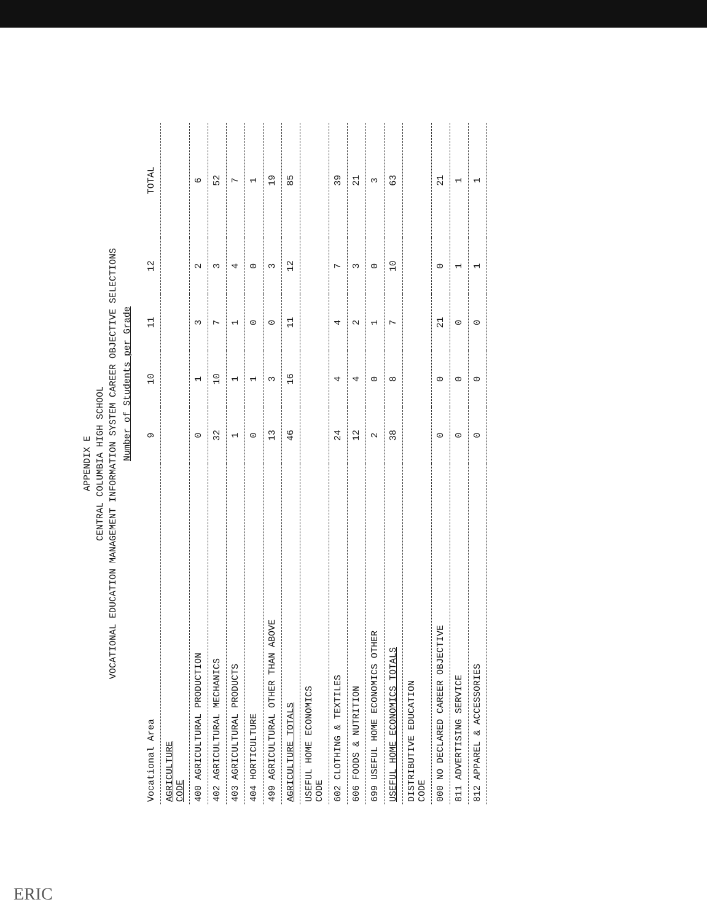APPENDIX E
CENTRAL COLUMBIA HIGH SCHOOL
VOCATIONAL EDUCATION MANAGEMENT INFORMATION SYSTEM CAREER OBJECTIVE SELECTIONS
Number of Students per Grade
| Vocational Area | 9 | 10 | 11 | 12 | TOTAL |
| --- | --- | --- | --- | --- | --- |
| AGRICULTURE CODE | | | | | |
| 400 AGRICULTURAL PRODUCTION | 0 | 1 | 3 | 2 | 6 |
| 402 AGRICULTURAL MECHANICS | 32 | 10 | 7 | 3 | 52 |
| 403 AGRICULTURAL PRODUCTS | 1 | 1 | 1 | 4 | 7 |
| 404 HORTICULTURE | 0 | 1 | 0 | 0 | 1 |
| 499 AGRICULTURAL OTHER THAN ABOVE | 13 | 3 | 0 | 3 | 19 |
| AGRICULTURE TOTALS | 46 | 16 | 11 | 12 | 85 |
| USEFUL HOME ECONOMICS CODE | | | | | |
| 602 CLOTHING & TEXTILES | 24 | 4 | 4 | 7 | 39 |
| 606 FOODS & NUTRITION | 12 | 4 | 2 | 3 | 21 |
| 699 USEFUL HOME ECONOMICS OTHER | 2 | 0 | 1 | 0 | 3 |
| USEFUL HOME ECONOMICS TOTALS | 38 | 8 | 7 | 10 | 63 |
| DISTRIBUTIVE EDUCATION CODE | | | | | |
| 000 NO DECLARED CAREER OBJECTIVE | 0 | 0 | 21 | 0 | 21 |
| 811 ADVERTISING SERVICE | 0 | 0 | 0 | 1 | 1 |
| 812 APPAREL & ACCESSORIES | 0 | 0 | 0 | 1 | 1 |
ERIC